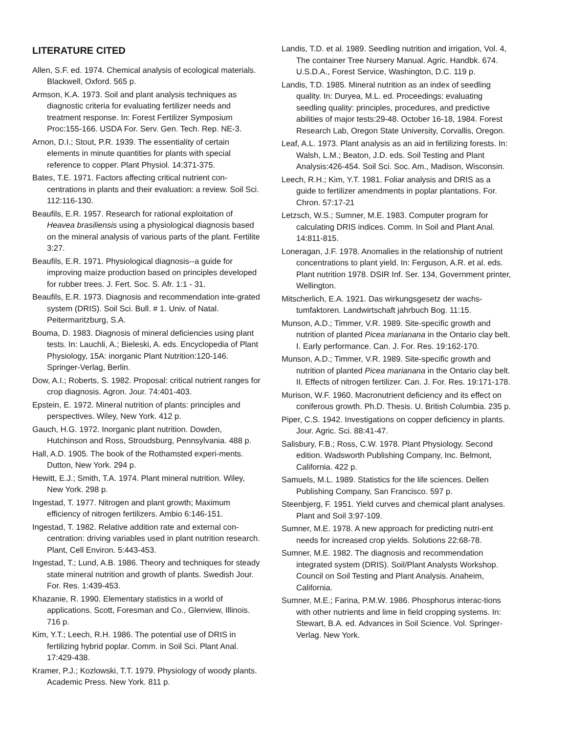LITERATURE CITED
Allen, S.F. ed. 1974. Chemical analysis of ecological materials. Blackwell, Oxford. 565 p.
Armson, K.A. 1973. Soil and plant analysis techniques as diagnostic criteria for evaluating fertilizer needs and treatment response. In: Forest Fertilizer Symposium Proc:155-166. USDA For. Serv. Gen. Tech. Rep. NE-3.
Arnon, D.I.; Stout, P.R. 1939. The essentiality of certain elements in minute quantities for plants with special reference to copper. Plant Physiol. 14:371-375.
Bates, T.E. 1971. Factors affecting critical nutrient con-centrations in plants and their evaluation: a review. Soil Sci. 112:116-130.
Beaufils, E.R. 1957. Research for rational exploitation of Heavea brasiliensis using a physiological diagnosis based on the mineral analysis of various parts of the plant. Fertilite 3:27.
Beaufils, E.R. 1971. Physiological diagnosis--a guide for improving maize production based on principles developed for rubber trees. J. Fert. Soc. S. Afr. 1:1 - 31.
Beaufils, E.R. 1973. Diagnosis and recommendation inte-grated system (DRIS). Soil Sci. Bull. # 1. Univ. of Natal. Peitermaritzburg, S.A.
Bouma, D. 1983. Diagnosis of mineral deficiencies using plant tests. In: Lauchli, A.; Bieleski, A. eds. Encyclopedia of Plant Physiology, 15A: inorganic Plant Nutrition:120-146. Springer-Verlag, Berlin.
Dow, A.I.; Roberts, S. 1982. Proposal: critical nutrient ranges for crop diagnosis. Agron. Jour. 74:401-403.
Epstein, E. 1972. Mineral nutrition of plants: principles and perspectives. Wiley, New York. 412 p.
Gauch, H.G. 1972. Inorganic plant nutrition. Dowden, Hutchinson and Ross, Stroudsburg, Pennsylvania. 488 p.
Hall, A.D. 1905. The book of the Rothamsted experi-ments. Dutton, New York. 294 p.
Hewitt, E.J.; Smith, T.A. 1974. Plant mineral nutrition. Wiley, New York. 298 p.
Ingestad, T. 1977. Nitrogen and plant growth; Maximum efficiency of nitrogen fertilizers. Ambio 6:146-151.
Ingestad, T. 1982. Relative addition rate and external con-centration: driving variables used in plant nutrition research. Plant, Cell Environ. 5:443-453.
Ingestad, T.; Lund, A.B. 1986. Theory and techniques for steady state mineral nutrition and growth of plants. Swedish Jour. For. Res. 1:439-453.
Khazanie, R. 1990. Elementary statistics in a world of applications. Scott, Foresman and Co., Glenview, Illinois. 716 p.
Kim, Y.T.; Leech, R.H. 1986. The potential use of DRIS in fertilizing hybrid poplar. Comm. in Soil Sci. Plant Anal. 17:429-438.
Kramer, P.J.; Kozlowski, T.T. 1979. Physiology of woody plants. Academic Press. New York. 811 p.
Landis, T.D. et al. 1989. Seedling nutrition and irrigation, Vol. 4, The container Tree Nursery Manual. Agric. Handbk. 674. U.S.D.A., Forest Service, Washington, D.C. 119 p.
Landis, T.D. 1985. Mineral nutrition as an index of seedling quality. In: Duryea, M.L. ed. Proceedings: evaluating seedling quality: principles, procedures, and predictive abilities of major tests:29-48. October 16-18, 1984. Forest Research Lab, Oregon State University, Corvallis, Oregon.
Leaf, A.L. 1973. Plant analysis as an aid in fertilizing forests. In: Walsh, L.M.; Beaton, J.D. eds. Soil Testing and Plant Analysis:426-454. Soil Sci. Soc. Am., Madison, Wisconsin.
Leech, R.H.; Kim, Y.T. 1981. Foliar analysis and DRIS as a guide to fertilizer amendments in poplar plantations. For. Chron. 57:17-21
Letzsch, W.S.; Sumner, M.E. 1983. Computer program for calculating DRIS indices. Comm. In Soil and Plant Anal. 14:811-815.
Loneragan, J.F. 1978. Anomalies in the relationship of nutrient concentrations to plant yield. In: Ferguson, A.R. et al. eds. Plant nutrition 1978. DSIR Inf. Ser. 134, Government printer, Wellington.
Mitscherlich, E.A. 1921. Das wirkungsgesetz der wachs-tumfaktoren. Landwirtschaft jahrbuch Bog. 11:15.
Munson, A.D.; Timmer, V.R. 1989. Site-specific growth and nutrition of planted Picea marianana in the Ontario clay belt. I. Early performance. Can. J. For. Res. 19:162-170.
Munson, A.D.; Timmer, V.R. 1989. Site-specific growth and nutrition of planted Picea marianana in the Ontario clay belt. II. Effects of nitrogen fertilizer. Can. J. For. Res. 19:171-178.
Murison, W.F. 1960. Macronutrient deficiency and its effect on coniferous growth. Ph.D. Thesis. U. British Columbia. 235 p.
Piper, C.S. 1942. Investigations on copper deficiency in plants. Jour. Agric. Sci. 88:41-47.
Salisbury, F.B.; Ross, C.W. 1978. Plant Physiology. Second edition. Wadsworth Publishing Company, Inc. Belmont, California. 422 p.
Samuels, M.L. 1989. Statistics for the life sciences. Dellen Publishing Company, San Francisco. 597 p.
Steenbjerg, F. 1951. Yield curves and chemical plant analyses. Plant and Soil 3:97-109.
Sumner, M.E. 1978. A new approach for predicting nutri-ent needs for increased crop yields. Solutions 22:68-78.
Sumner, M.E. 1982. The diagnosis and recommendation integrated system (DRIS). Soil/Plant Analysts Workshop. Council on Soil Testing and Plant Analysis. Anaheim, California.
Sumner, M.E.; Farina, P.M.W. 1986. Phosphorus interac-tions with other nutrients and lime in field cropping systems. In: Stewart, B.A. ed. Advances in Soil Science. Vol. Springer-Verlag. New York.